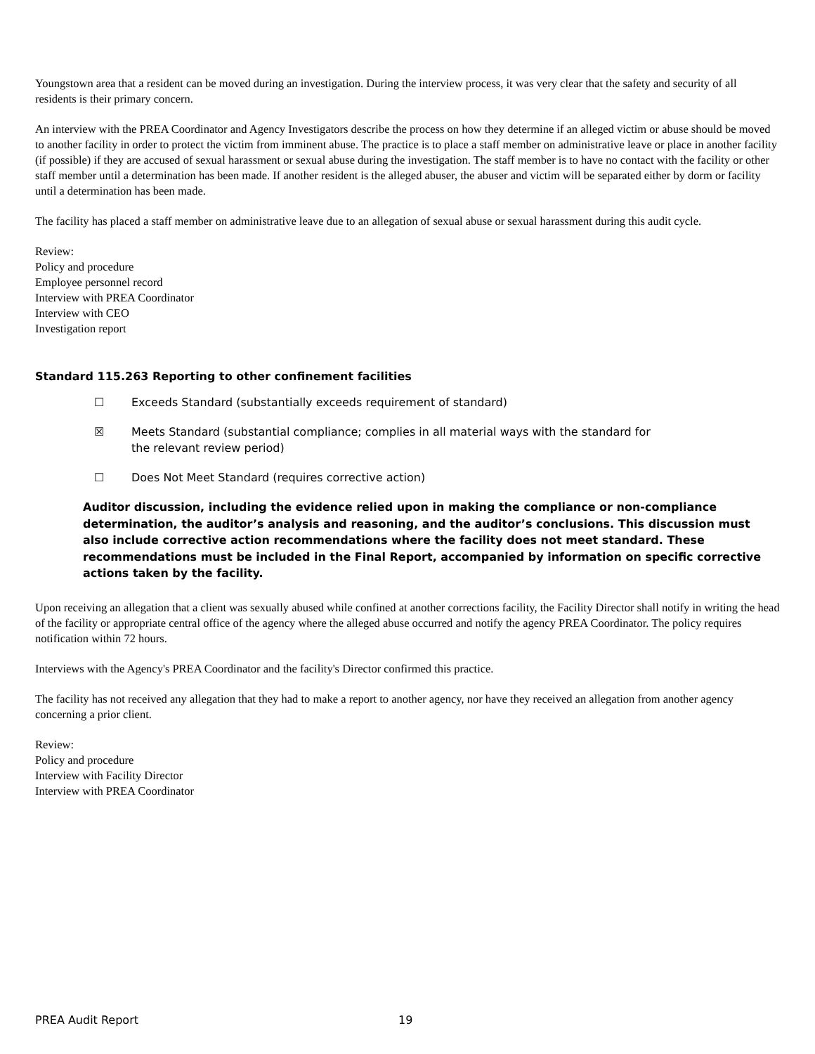Youngstown area that a resident can be moved during an investigation. During the interview process, it was very clear that the safety and security of all residents is their primary concern.
An interview with the PREA Coordinator and Agency Investigators describe the process on how they determine if an alleged victim or abuse should be moved to another facility in order to protect the victim from imminent abuse. The practice is to place a staff member on administrative leave or place in another facility (if possible) if they are accused of sexual harassment or sexual abuse during the investigation. The staff member is to have no contact with the facility or other staff member until a determination has been made. If another resident is the alleged abuser, the abuser and victim will be separated either by dorm or facility until a determination has been made.
The facility has placed a staff member on administrative leave due to an allegation of sexual abuse or sexual harassment during this audit cycle.
Review:
Policy and procedure
Employee personnel record
Interview with PREA Coordinator
Interview with CEO
Investigation report
Standard 115.263 Reporting to other confinement facilities
☐ Exceeds Standard (substantially exceeds requirement of standard)
☒ Meets Standard (substantial compliance; complies in all material ways with the standard for the relevant review period)
☐ Does Not Meet Standard (requires corrective action)
Auditor discussion, including the evidence relied upon in making the compliance or non-compliance determination, the auditor’s analysis and reasoning, and the auditor’s conclusions. This discussion must also include corrective action recommendations where the facility does not meet standard. These recommendations must be included in the Final Report, accompanied by information on specific corrective actions taken by the facility.
Upon receiving an allegation that a client was sexually abused while confined at another corrections facility, the Facility Director shall notify in writing the head of the facility or appropriate central office of the agency where the alleged abuse occurred and notify the agency PREA Coordinator. The policy requires notification within 72 hours.
Interviews with the Agency's PREA Coordinator and the facility's Director confirmed this practice.
The facility has not received any allegation that they had to make a report to another agency, nor have they received an allegation from another agency concerning a prior client.
Review:
Policy and procedure
Interview with Facility Director
Interview with PREA Coordinator
PREA Audit Report 19